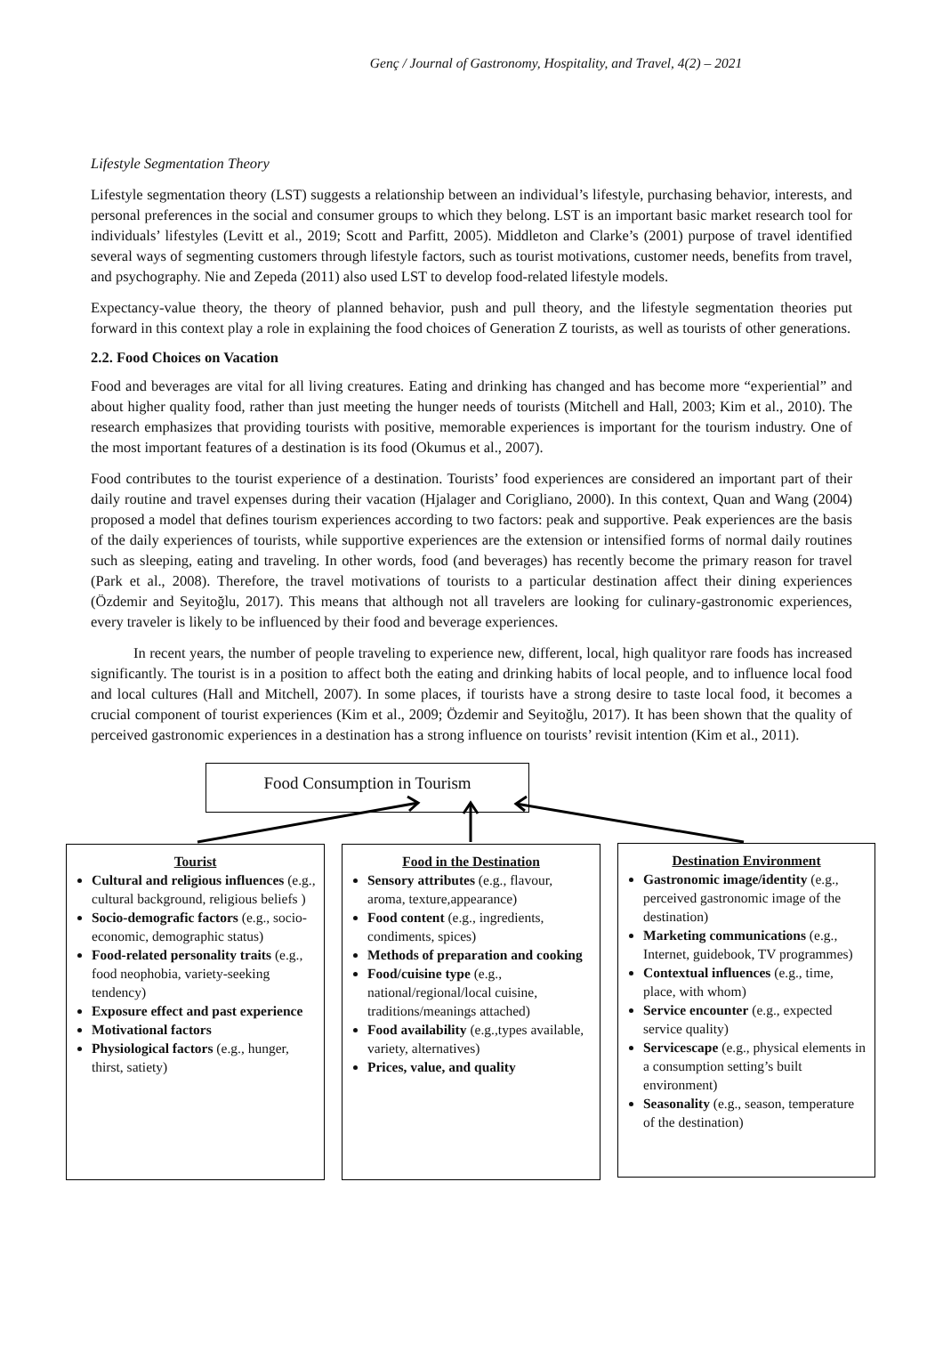Genç / Journal of Gastronomy, Hospitality, and Travel, 4(2) – 2021
Lifestyle Segmentation Theory
Lifestyle segmentation theory (LST) suggests a relationship between an individual’s lifestyle, purchasing behavior, interests, and personal preferences in the social and consumer groups to which they belong. LST is an important basic market research tool for individuals’ lifestyles (Levitt et al., 2019; Scott and Parfitt, 2005). Middleton and Clarke’s (2001) purpose of travel identified several ways of segmenting customers through lifestyle factors, such as tourist motivations, customer needs, benefits from travel, and psychography. Nie and Zepeda (2011) also used LST to develop food-related lifestyle models.
Expectancy-value theory, the theory of planned behavior, push and pull theory, and the lifestyle segmentation theories put forward in this context play a role in explaining the food choices of Generation Z tourists, as well as tourists of other generations.
2.2. Food Choices on Vacation
Food and beverages are vital for all living creatures. Eating and drinking has changed and has become more “experiential” and about higher quality food, rather than just meeting the hunger needs of tourists (Mitchell and Hall, 2003; Kim et al., 2010). The research emphasizes that providing tourists with positive, memorable experiences is important for the tourism industry. One of the most important features of a destination is its food (Okumus et al., 2007).
Food contributes to the tourist experience of a destination. Tourists’ food experiences are considered an important part of their daily routine and travel expenses during their vacation (Hjalager and Corigliano, 2000). In this context, Quan and Wang (2004) proposed a model that defines tourism experiences according to two factors: peak and supportive. Peak experiences are the basis of the daily experiences of tourists, while supportive experiences are the extension or intensified forms of normal daily routines such as sleeping, eating and traveling. In other words, food (and beverages) has recently become the primary reason for travel (Park et al., 2008). Therefore, the travel motivations of tourists to a particular destination affect their dining experiences (Özdemir and Seyitoğlu, 2017). This means that although not all travelers are looking for culinary-gastronomic experiences, every traveler is likely to be influenced by their food and beverage experiences.
In recent years, the number of people traveling to experience new, different, local, high qualityor rare foods has increased significantly. The tourist is in a position to affect both the eating and drinking habits of local people, and to influence local food and local cultures (Hall and Mitchell, 2007). In some places, if tourists have a strong desire to taste local food, it becomes a crucial component of tourist experiences (Kim et al., 2009; Özdemir and Seyitoğlu, 2017). It has been shown that the quality of perceived gastronomic experiences in a destination has a strong influence on tourists’ revisit intention (Kim et al., 2011).
Food Consumption in Tourism
Tourist
Cultural and religious influences (e.g., cultural background, religious beliefs )
Socio-demografic factors (e.g., socio-economic, demographic status)
Food-related personality traits (e.g., food neophobia, variety-seeking tendency)
Exposure effect and past experience
Motivational factors
Physiological factors (e.g., hunger, thirst, satiety)
Food in the Destination
Sensory attributes (e.g., flavour, aroma, texture,appearance)
Food content (e.g., ingredients, condiments, spices)
Methods of preparation and cooking
Food/cuisine type (e.g., national/regional/local cuisine, traditions/meanings attached)
Food availability (e.g.,types available, variety, alternatives)
Prices, value, and quality
Destination Environment
Gastronomic image/identity (e.g., perceived gastronomic image of the destination)
Marketing communications (e.g., Internet, guidebook, TV programmes)
Contextual influences (e.g., time, place, with whom)
Service encounter (e.g., expected service quality)
Servicescape (e.g., physical elements in a consumption setting’s built environment)
Seasonality (e.g., season, temperature of the destination)